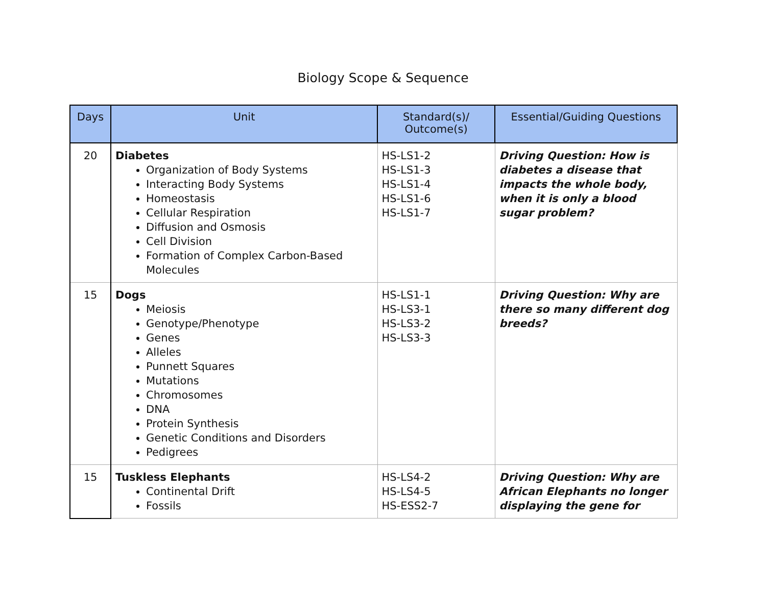Biology Scope & Sequence
| Days | Unit | Standard(s)/ Outcome(s) | Essential/Guiding Questions |
| --- | --- | --- | --- |
| 20 | Diabetes Organization of Body Systems Interacting Body Systems Homeostasis Cellular Respiration Diffusion and Osmosis Cell Division Formation of Complex Carbon-Based Molecules | HS-LS1-2 HS-LS1-3 HS-LS1-4 HS-LS1-6 HS-LS1-7 | Driving Question: How is diabetes a disease that impacts the whole body, when it is only a blood sugar problem? |
| 15 | Dogs Meiosis Genotype/Phenotype Genes Alleles Punnett Squares Mutations Chromosomes DNA Protein Synthesis Genetic Conditions and Disorders Pedigrees | HS-LS1-1 HS-LS3-1 HS-LS3-2 HS-LS3-3 | Driving Question: Why are there so many different dog breeds? |
| 15 | Tuskless Elephants Continental Drift Fossils | HS-LS4-2 HS-LS4-5 HS-ESS2-7 | Driving Question: Why are African Elephants no longer displaying the gene for |